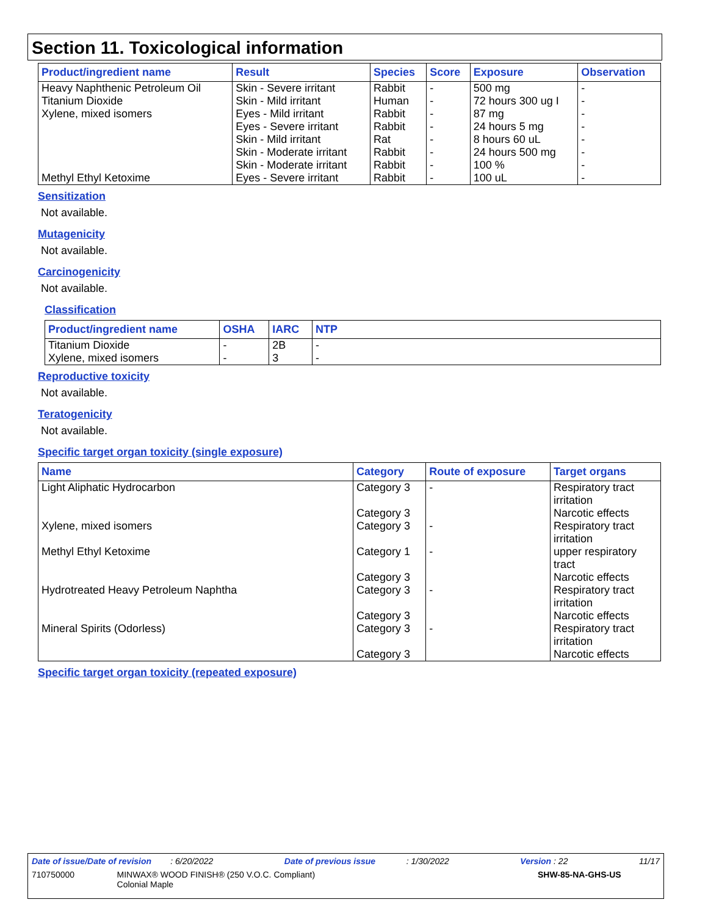Section 11. Toxicological information
| Product/ingredient name | Result | Species | Score | Exposure | Observation |
| --- | --- | --- | --- | --- | --- |
| Heavy Naphthenic Petroleum Oil | Skin - Severe irritant | Rabbit | - | 500 mg | - |
| Titanium Dioxide | Skin - Mild irritant | Human | - | 72 hours 300 ug I | - |
| Xylene, mixed isomers | Eyes - Mild irritant | Rabbit | - | 87 mg | - |
| | Eyes - Severe irritant | Rabbit | - | 24 hours 5 mg | - |
| | Skin - Mild irritant | Rat | - | 8 hours 60 uL | - |
| | Skin - Moderate irritant | Rabbit | - | 24 hours 500 mg | - |
| | Skin - Moderate irritant | Rabbit | - | 100 % | - |
| Methyl Ethyl Ketoxime | Eyes - Severe irritant | Rabbit | - | 100 uL | - |
Sensitization
Not available.
Mutagenicity
Not available.
Carcinogenicity
Not available.
Classification
| Product/ingredient name | OSHA | IARC | NTP |
| --- | --- | --- | --- |
| Titanium Dioxide | - | 2B | - |
| Xylene, mixed isomers | - | 3 | - |
Reproductive toxicity
Not available.
Teratogenicity
Not available.
Specific target organ toxicity (single exposure)
| Name | Category | Route of exposure | Target organs |
| --- | --- | --- | --- |
| Light Aliphatic Hydrocarbon | Category 3 Category 3 | - | Respiratory tract irritation Narcotic effects |
| Xylene, mixed isomers | Category 3 | - | Respiratory tract irritation |
| Methyl Ethyl Ketoxime | Category 1 Category 3 | - | upper respiratory tract Narcotic effects |
| Hydrotreated Heavy Petroleum Naphtha | Category 3 Category 3 | - | Respiratory tract irritation Narcotic effects |
| Mineral Spirits (Odorless) | Category 3 Category 3 | - | Respiratory tract irritation Narcotic effects |
Specific target organ toxicity (repeated exposure)
Date of issue/Date of revision : 6/20/2022 Date of previous issue : 1/30/2022 Version : 22 11/17
710750000 MINWAX® WOOD FINISH® (250 V.O.C. Compliant)
Colonial Maple SHW-85-NA-GHS-US